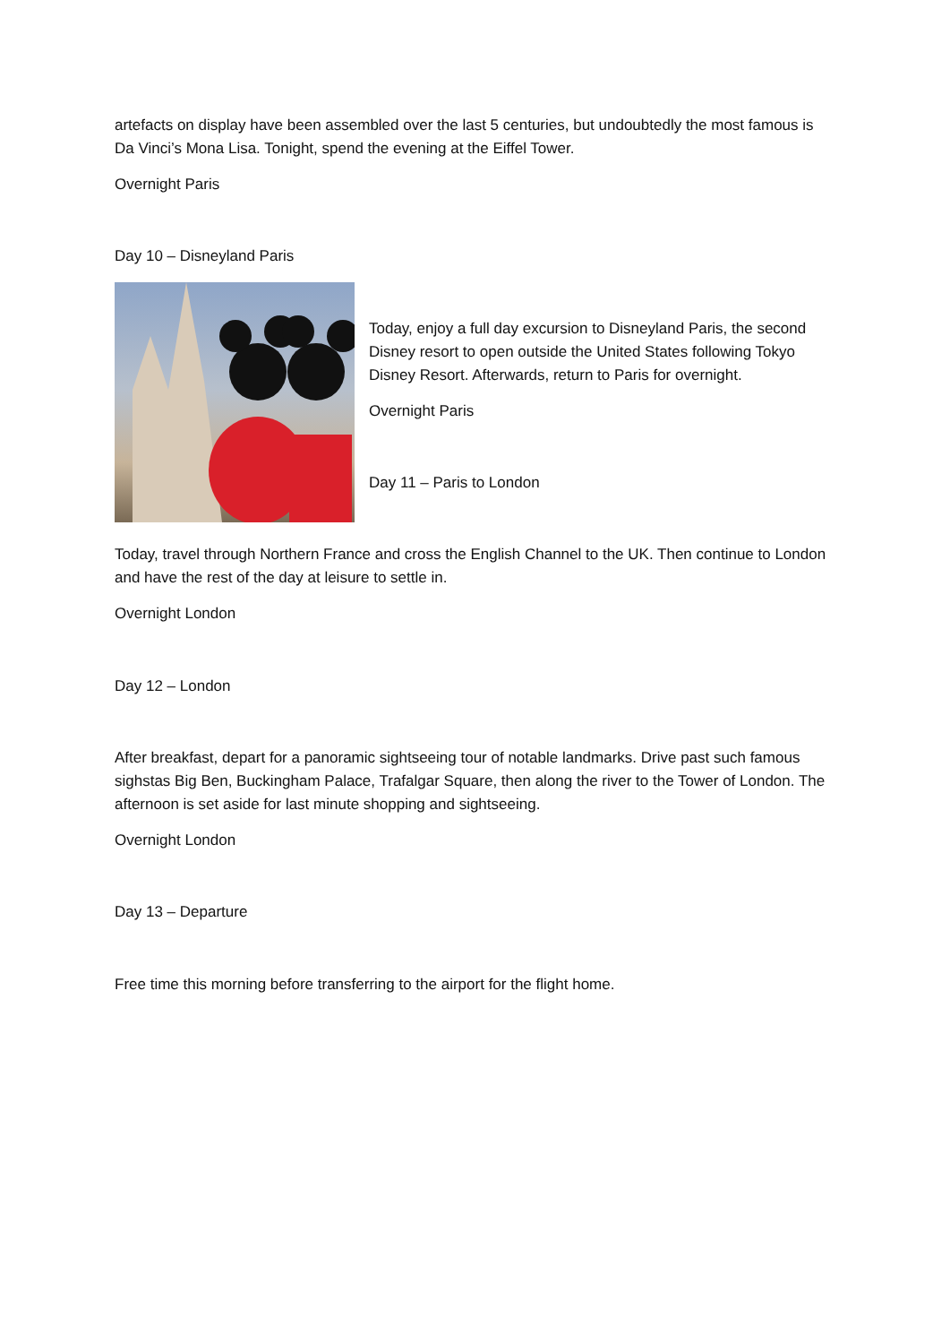artefacts on display have been assembled over the last 5 centuries, but undoubtedly the most famous is Da Vinci’s Mona Lisa. Tonight, spend the evening at the Eiffel Tower.
Overnight Paris
Day 10 – Disneyland Paris
Today, enjoy a full day excursion to Disneyland Paris, the second Disney resort to open outside the United States following Tokyo Disney Resort. Afterwards, return to Paris for overnight.
Overnight Paris
Day 11 – Paris to London
Today, travel through Northern France and cross the English Channel to the UK. Then continue to London and have the rest of the day at leisure to settle in.
Overnight London
Day 12 – London
After breakfast, depart for a panoramic sightseeing tour of notable landmarks. Drive past such famous sighstas Big Ben, Buckingham Palace, Trafalgar Square, then along the river to the Tower of London. The afternoon is set aside for last minute shopping and sightseeing.
Overnight London
Day 13 – Departure
Free time this morning before transferring to the airport for the flight home.